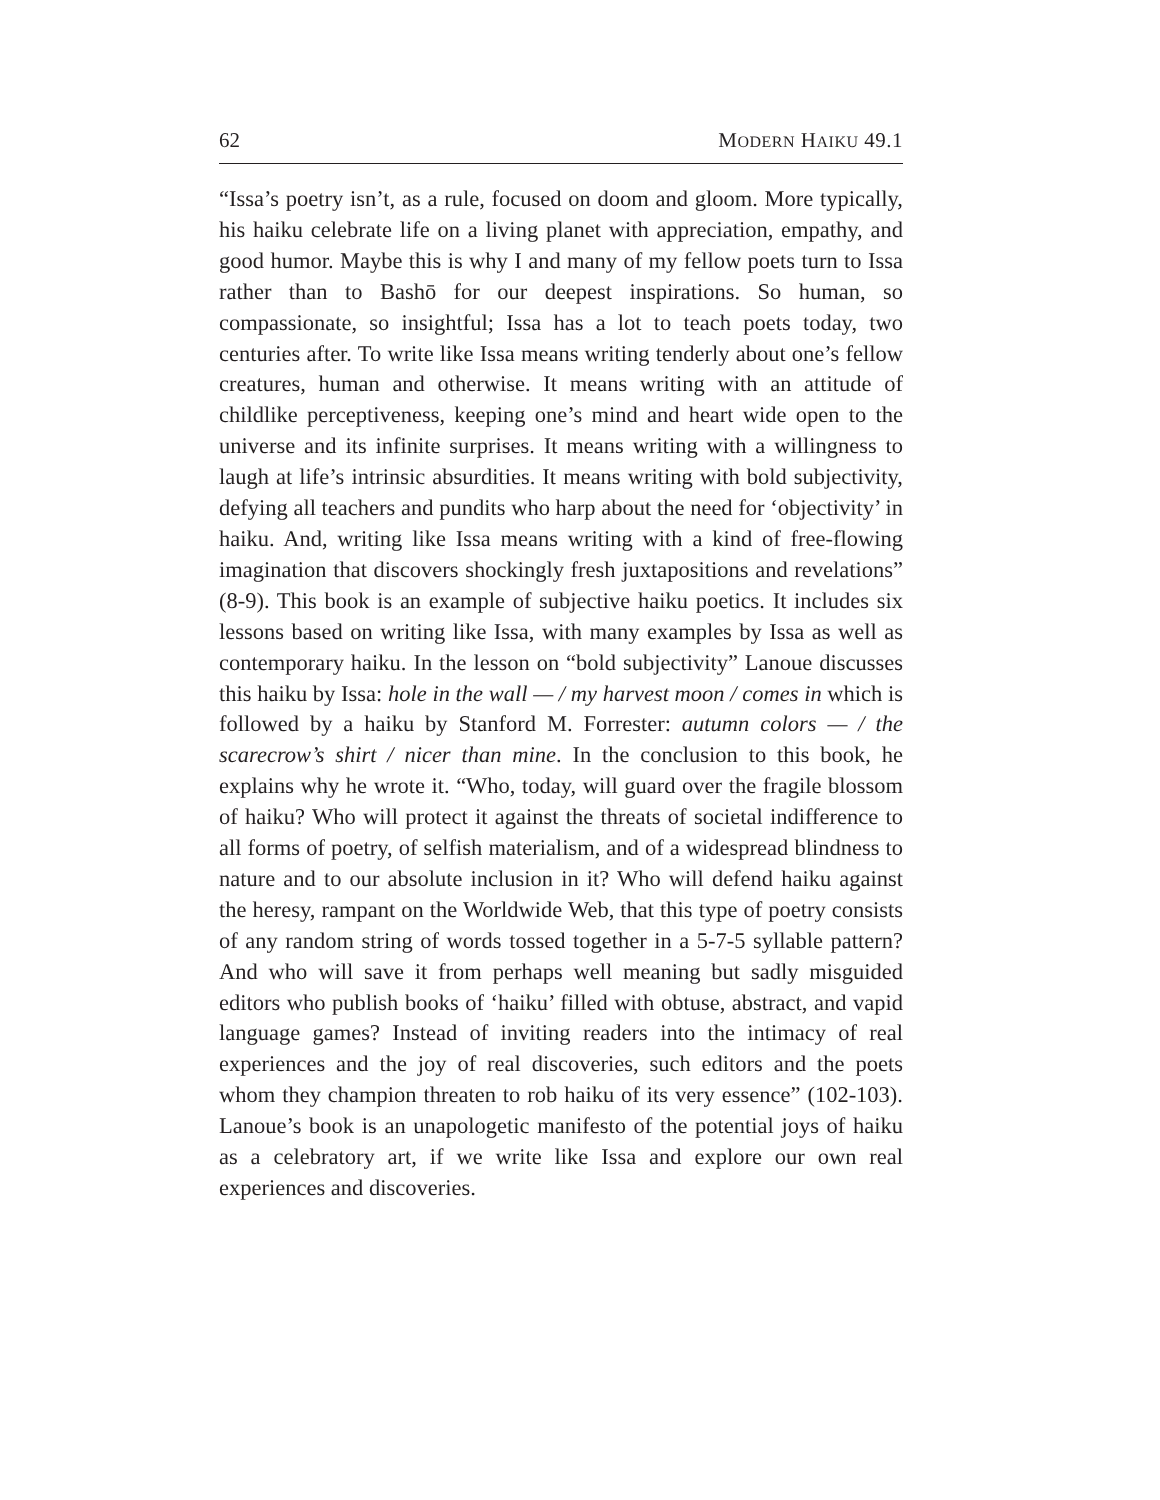62 MODERN HAIKU 49.1
“Issa’s poetry isn’t, as a rule, focused on doom and gloom. More typically, his haiku celebrate life on a living planet with appreciation, empathy, and good humor. Maybe this is why I and many of my fellow poets turn to Issa rather than to Bashō for our deepest inspirations. So human, so compassionate, so insightful; Issa has a lot to teach poets today, two centuries after. To write like Issa means writing tenderly about one’s fellow creatures, human and otherwise. It means writing with an attitude of childlike perceptiveness, keeping one’s mind and heart wide open to the universe and its infinite surprises. It means writing with a willingness to laugh at life’s intrinsic absurdities. It means writing with bold subjectivity, defying all teachers and pundits who harp about the need for ‘objectivity’ in haiku. And, writing like Issa means writing with a kind of free-flowing imagination that discovers shockingly fresh juxtapositions and revelations” (8-9). This book is an example of subjective haiku poetics. It includes six lessons based on writing like Issa, with many examples by Issa as well as contemporary haiku. In the lesson on “bold subjectivity” Lanoue discusses this haiku by Issa: hole in the wall — / my harvest moon / comes in which is followed by a haiku by Stanford M. Forrester: autumn colors — / the scarecrow’s shirt / nicer than mine. In the conclusion to this book, he explains why he wrote it. “Who, today, will guard over the fragile blossom of haiku? Who will protect it against the threats of societal indifference to all forms of poetry, of selfish materialism, and of a widespread blindness to nature and to our absolute inclusion in it? Who will defend haiku against the heresy, rampant on the Worldwide Web, that this type of poetry consists of any random string of words tossed together in a 5-7-5 syllable pattern? And who will save it from perhaps well meaning but sadly misguided editors who publish books of ‘haiku’ filled with obtuse, abstract, and vapid language games? Instead of inviting readers into the intimacy of real experiences and the joy of real discoveries, such editors and the poets whom they champion threaten to rob haiku of its very essence” (102-103). Lanoue’s book is an unapologetic manifesto of the potential joys of haiku as a celebratory art, if we write like Issa and explore our own real experiences and discoveries.